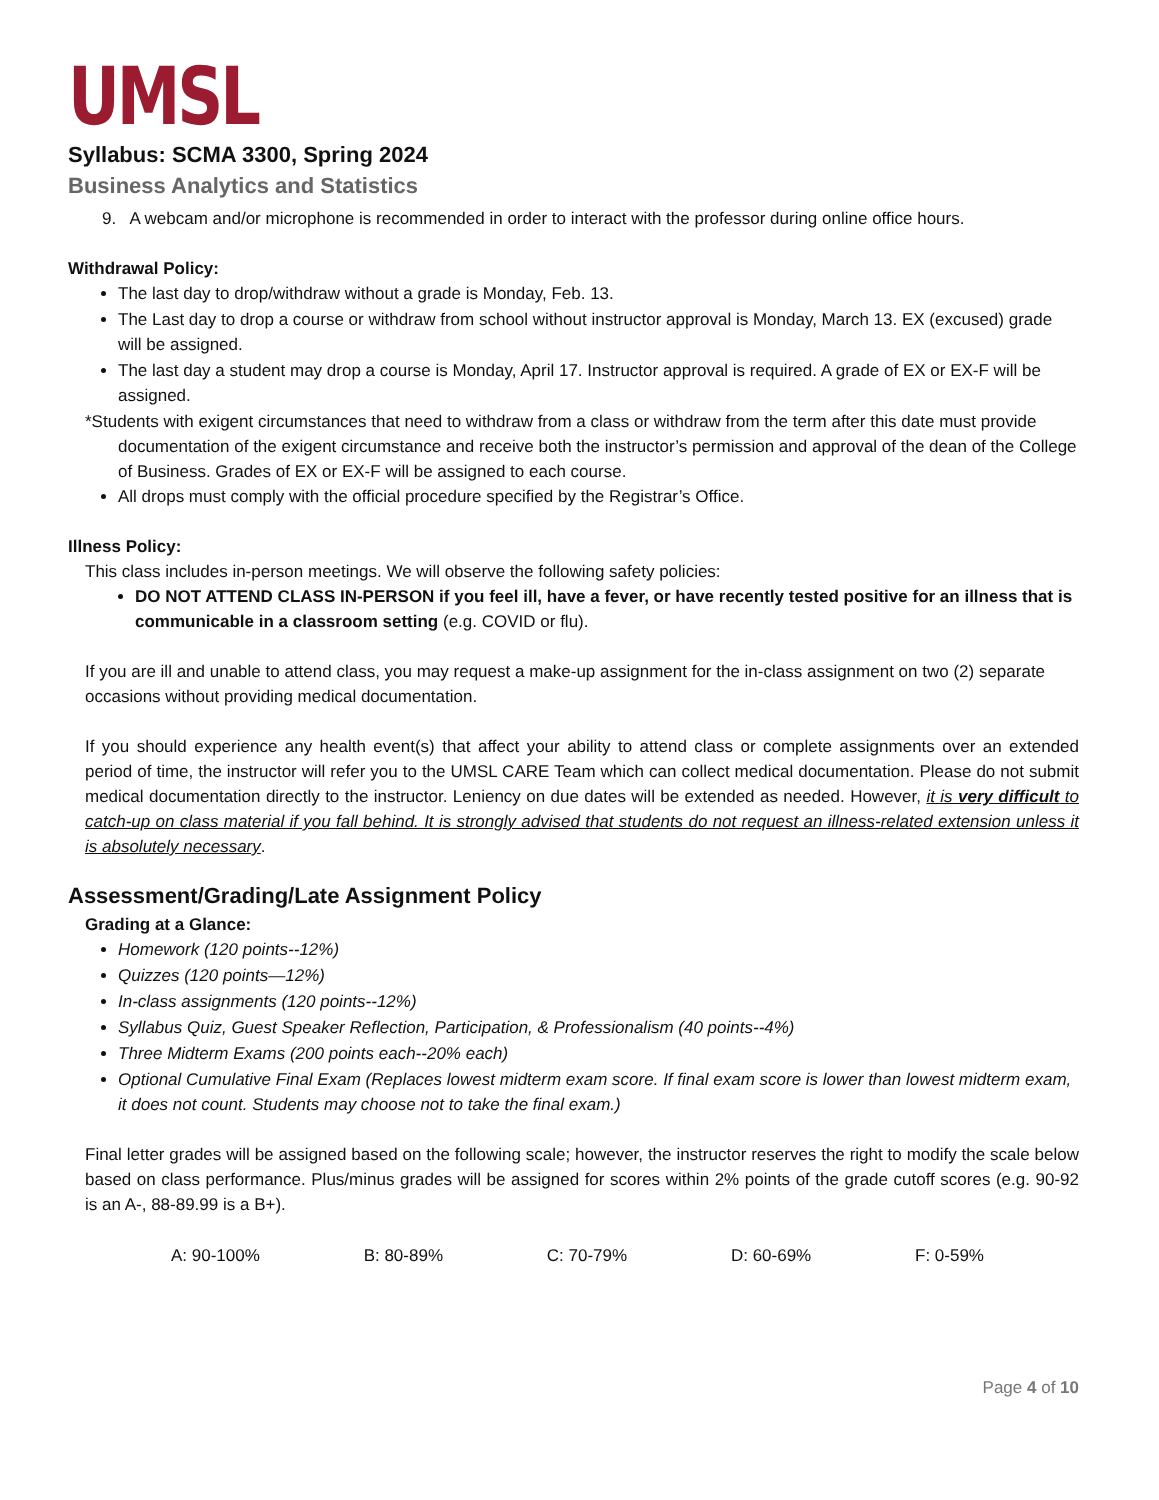UMSL
Syllabus: SCMA 3300, Spring 2024
Business Analytics and Statistics
9. A webcam and/or microphone is recommended in order to interact with the professor during online office hours.
Withdrawal Policy:
The last day to drop/withdraw without a grade is Monday, Feb. 13.
The Last day to drop a course or withdraw from school without instructor approval is Monday, March 13. EX (excused) grade will be assigned.
The last day a student may drop a course is Monday, April 17. Instructor approval is required. A grade of EX or EX-F will be assigned.
*Students with exigent circumstances that need to withdraw from a class or withdraw from the term after this date must provide documentation of the exigent circumstance and receive both the instructor’s permission and approval of the dean of the College of Business. Grades of EX or EX-F will be assigned to each course.
All drops must comply with the official procedure specified by the Registrar’s Office.
Illness Policy:
This class includes in-person meetings. We will observe the following safety policies:
DO NOT ATTEND CLASS IN-PERSON if you feel ill, have a fever, or have recently tested positive for an illness that is communicable in a classroom setting (e.g. COVID or flu).
If you are ill and unable to attend class, you may request a make-up assignment for the in-class assignment on two (2) separate occasions without providing medical documentation.
If you should experience any health event(s) that affect your ability to attend class or complete assignments over an extended period of time, the instructor will refer you to the UMSL CARE Team which can collect medical documentation. Please do not submit medical documentation directly to the instructor. Leniency on due dates will be extended as needed. However, it is very difficult to catch-up on class material if you fall behind. It is strongly advised that students do not request an illness-related extension unless it is absolutely necessary.
Assessment/Grading/Late Assignment Policy
Grading at a Glance:
Homework (120 points--12%)
Quizzes (120 points—12%)
In-class assignments (120 points--12%)
Syllabus Quiz, Guest Speaker Reflection, Participation, & Professionalism (40 points--4%)
Three Midterm Exams (200 points each--20% each)
Optional Cumulative Final Exam (Replaces lowest midterm exam score. If final exam score is lower than lowest midterm exam, it does not count. Students may choose not to take the final exam.)
Final letter grades will be assigned based on the following scale; however, the instructor reserves the right to modify the scale below based on class performance. Plus/minus grades will be assigned for scores within 2% points of the grade cutoff scores (e.g. 90-92 is an A-, 88-89.99 is a B+).
A: 90-100% B: 80-89% C: 70-79% D: 60-69% F: 0-59%
Page 4 of 10